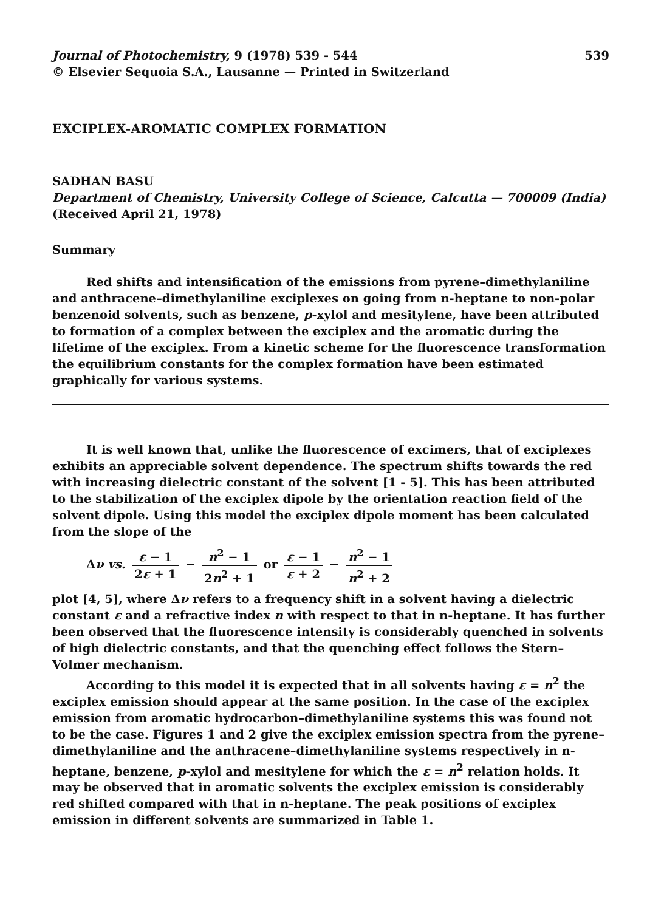Journal of Photochemistry, 9 (1978) 539 - 544
© Elsevier Sequoia S.A., Lausanne — Printed in Switzerland
539
EXCIPLEX-AROMATIC COMPLEX FORMATION
SADHAN BASU
Department of Chemistry, University College of Science, Calcutta — 700009 (India)
(Received April 21, 1978)
Summary
Red shifts and intensification of the emissions from pyrene–dimethylaniline and anthracene–dimethylaniline exciplexes on going from n-heptane to non-polar benzenoid solvents, such as benzene, p-xylol and mesitylene, have been attributed to formation of a complex between the exciplex and the aromatic during the lifetime of the exciplex. From a kinetic scheme for the fluorescence transformation the equilibrium constants for the complex formation have been estimated graphically for various systems.
It is well known that, unlike the fluorescence of excimers, that of exciplexes exhibits an appreciable solvent dependence. The spectrum shifts towards the red with increasing dielectric constant of the solvent [1 - 5]. This has been attributed to the stabilization of the exciplex dipole by the orientation reaction field of the solvent dipole. Using this model the exciplex dipole moment has been calculated from the slope of the
Δν vs. ε − 1 2ε + 1 − n<sup>2</sup> − 1 2n<sup>2</sup> + 1 or ε − 1 ε + 2 − n<sup>2</sup> − 1 n<sup>2</sup> + 2
plot [4, 5], where Δν refers to a frequency shift in a solvent having a dielectric constant ε and a refractive index n with respect to that in n-heptane. It has further been observed that the fluorescence intensity is considerably quenched in solvents of high dielectric constants, and that the quenching effect follows the Stern–Volmer mechanism.
According to this model it is expected that in all solvents having ε = n<sup>2</sup> the exciplex emission should appear at the same position. In the case of the exciplex emission from aromatic hydrocarbon–dimethylaniline systems this was found not to be the case. Figures 1 and 2 give the exciplex emission spectra from the pyrene–dimethylaniline and the anthracene–dimethylaniline systems respectively in n-heptane, benzene, p-xylol and mesitylene for which the ε = n<sup>2</sup> relation holds. It may be observed that in aromatic solvents the exciplex emission is considerably red shifted compared with that in n-heptane. The peak positions of exciplex emission in different solvents are summarized in Table 1.